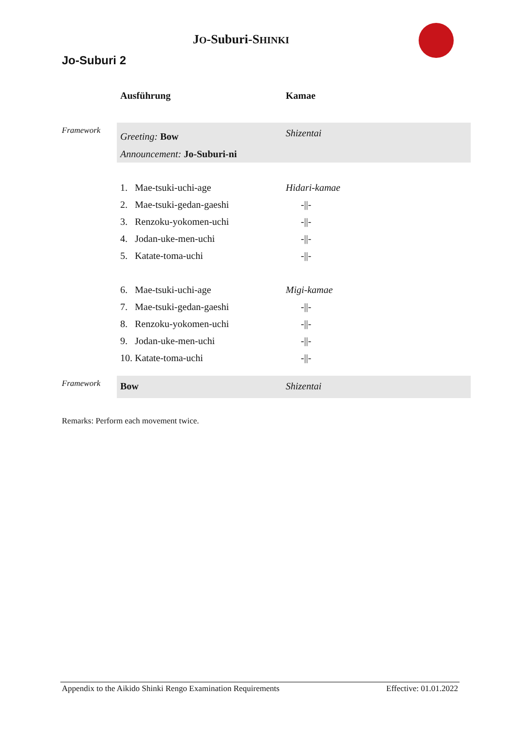JO-Suburi-SHINKI
Jo-Suburi 2
| | Ausführung | Kamae |
| --- | --- | --- |
| Framework | Greeting: Bow Announcement: Jo-Suburi-ni | Shizentai |
| | 1. Mae-tsuki-uchi-age | Hidari-kamae |
| | 2. Mae-tsuki-gedan-gaeshi | -//- |
| | 3. Renzoku-yokomen-uchi | -//- |
| | 4. Jodan-uke-men-uchi | -//- |
| | 5. Katate-toma-uchi | -//- |
| | 6. Mae-tsuki-uchi-age | Migi-kamae |
| | 7. Mae-tsuki-gedan-gaeshi | -//- |
| | 8. Renzoku-yokomen-uchi | -//- |
| | 9. Jodan-uke-men-uchi | -//- |
| | 10. Katate-toma-uchi | -//- |
| Framework | Bow | Shizentai |
Remarks: Perform each movement twice.
Appendix to the Aikido Shinki Rengo Examination Requirements Effective: 01.01.2022